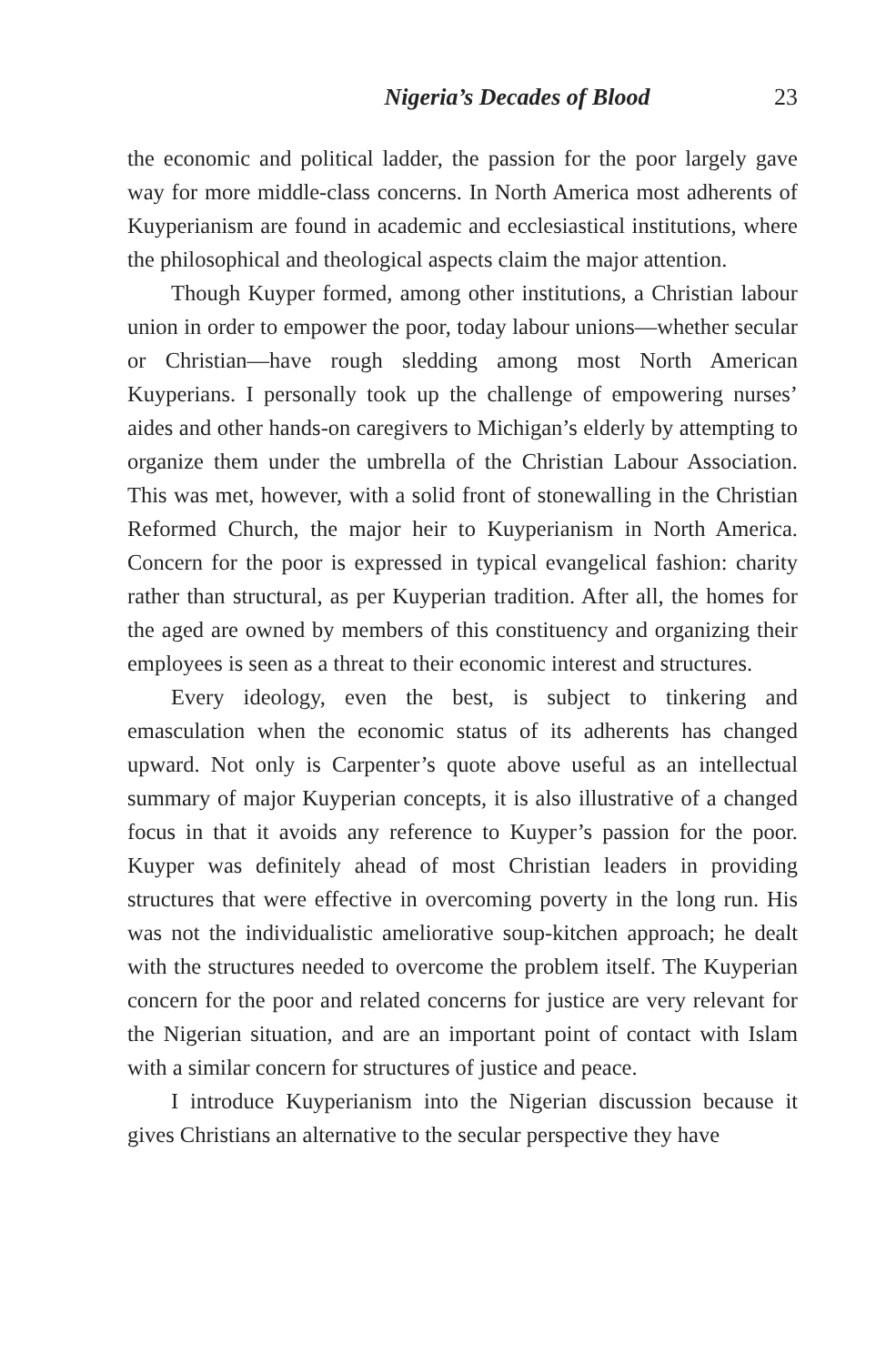Nigeria’s Decades of Blood 23
the economic and political ladder, the passion for the poor largely gave way for more middle-class concerns. In North America most adherents of Kuyperianism are found in academic and ecclesiastical institutions, where the philosophical and theological aspects claim the major attention.
Though Kuyper formed, among other institutions, a Christian labour union in order to empower the poor, today labour unions—whether secular or Christian—have rough sledding among most North American Kuyperians. I personally took up the challenge of empowering nurses’ aides and other hands-on caregivers to Michigan’s elderly by attempting to organize them under the umbrella of the Christian Labour Association. This was met, however, with a solid front of stonewalling in the Christian Reformed Church, the major heir to Kuyperianism in North America. Concern for the poor is expressed in typical evangelical fashion: charity rather than structural, as per Kuyperian tradition. After all, the homes for the aged are owned by members of this constituency and organizing their employees is seen as a threat to their economic interest and structures.
Every ideology, even the best, is subject to tinkering and emasculation when the economic status of its adherents has changed upward. Not only is Carpenter’s quote above useful as an intellectual summary of major Kuyperian concepts, it is also illustrative of a changed focus in that it avoids any reference to Kuyper’s passion for the poor. Kuyper was definitely ahead of most Christian leaders in providing structures that were effective in overcoming poverty in the long run. His was not the individualistic ameliorative soup-kitchen approach; he dealt with the structures needed to overcome the problem itself. The Kuyperian concern for the poor and related concerns for justice are very relevant for the Nigerian situation, and are an important point of contact with Islam with a similar concern for structures of justice and peace.
I introduce Kuyperianism into the Nigerian discussion because it gives Christians an alternative to the secular perspective they have